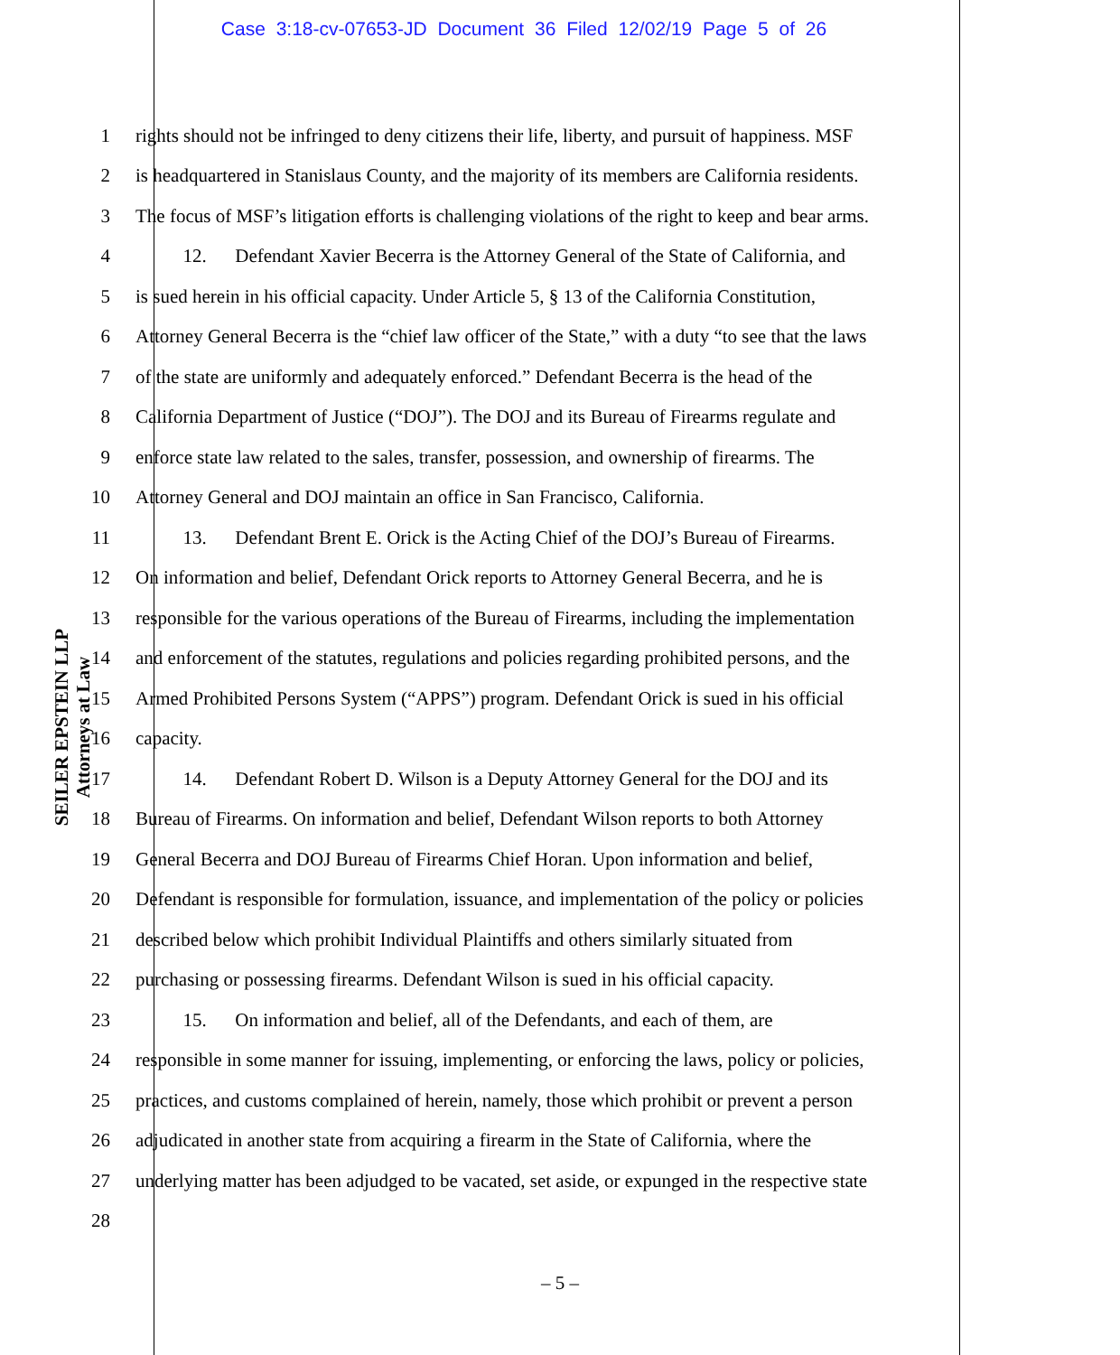Case 3:18-cv-07653-JD Document 36 Filed 12/02/19 Page 5 of 26
SEILER EPSTEIN LLP
Attorneys at Law
1 rights should not be infringed to deny citizens their life, liberty, and pursuit of happiness. MSF
2 is headquartered in Stanislaus County, and the majority of its members are California residents.
3 The focus of MSF’s litigation efforts is challenging violations of the right to keep and bear arms.
4   12.  Defendant Xavier Becerra is the Attorney General of the State of California, and
5 is sued herein in his official capacity. Under Article 5, § 13 of the California Constitution,
6 Attorney General Becerra is the “chief law officer of the State,” with a duty “to see that the laws
7 of the state are uniformly and adequately enforced.” Defendant Becerra is the head of the
8 California Department of Justice (“DOJ”). The DOJ and its Bureau of Firearms regulate and
9 enforce state law related to the sales, transfer, possession, and ownership of firearms. The
10 Attorney General and DOJ maintain an office in San Francisco, California.
11   13.  Defendant Brent E. Orick is the Acting Chief of the DOJ’s Bureau of Firearms.
12 On information and belief, Defendant Orick reports to Attorney General Becerra, and he is
13 responsible for the various operations of the Bureau of Firearms, including the implementation
14 and enforcement of the statutes, regulations and policies regarding prohibited persons, and the
15 Armed Prohibited Persons System (“APPS”) program. Defendant Orick is sued in his official
16 capacity.
17   14.  Defendant Robert D. Wilson is a Deputy Attorney General for the DOJ and its
18 Bureau of Firearms. On information and belief, Defendant Wilson reports to both Attorney
19 General Becerra and DOJ Bureau of Firearms Chief Horan. Upon information and belief,
20 Defendant is responsible for formulation, issuance, and implementation of the policy or policies
21 described below which prohibit Individual Plaintiffs and others similarly situated from
22 purchasing or possessing firearms. Defendant Wilson is sued in his official capacity.
23   15.  On information and belief, all of the Defendants, and each of them, are
24 responsible in some manner for issuing, implementing, or enforcing the laws, policy or policies,
25 practices, and customs complained of herein, namely, those which prohibit or prevent a person
26 adjudicated in another state from acquiring a firearm in the State of California, where the
27 underlying matter has been adjudged to be vacated, set aside, or expunged in the respective state
28
– 5 –